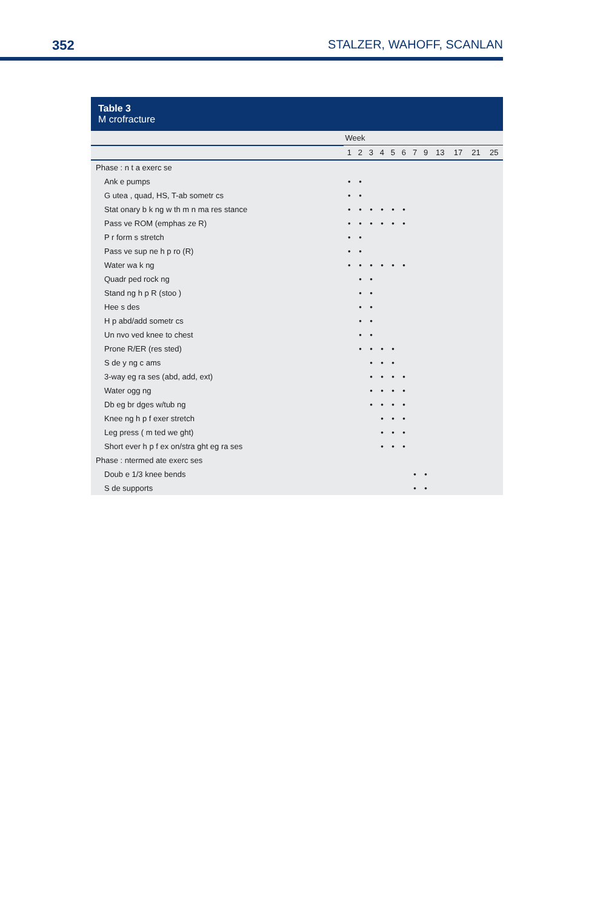352 STALZER, WAHOFF, SCANLAN
Table 3
M crofracture
| | Week | | | | | | | | | | | |
| --- | --- | --- | --- | --- | --- | --- | --- | --- | --- | --- | --- | --- |
| | 1 | 2 | 3 | 4 | 5 | 6 | 7 | 9 | 13 | 17 | 21 | 25 |
| Phase : n t a exerc se | | | | | | | | | | | | |
| Ank e pumps | • | • | | | | | | | | | | |
| G utea , quad, HS, T-ab sometr cs | • | • | | | | | | | | | | |
| Stat onary b k ng w th m n ma res stance | • | • | • | • | • | • | | | | | | |
| Pass ve ROM (emphas ze R) | • | • | • | • | • | • | | | | | | |
| P r form s stretch | • | • | | | | | | | | | | |
| Pass ve sup ne h p ro (R) | • | • | | | | | | | | | | |
| Water wa k ng | • | • | • | • | • | • | | | | | | |
| Quadr ped rock ng | | • | • | | | | | | | | | |
| Stand ng h p R (stoo ) | | • | • | | | | | | | | | |
| Hee s des | | • | • | | | | | | | | | |
| H p abd/add sometr cs | | • | • | | | | | | | | | |
| Un nvo ved knee to chest | | • | • | | | | | | | | | |
| Prone R/ER (res sted) | | • | • | • | • | | | | | | | |
| S de y ng c ams | | | • | • | • | | | | | | | |
| 3-way eg ra ses (abd, add, ext) | | | • | • | • | • | | | | | | |
| Water ogg ng | | | • | • | • | • | | | | | | |
| Db eg br dges w/tub ng | | | • | • | • | • | | | | | | |
| Knee ng h p f exer stretch | | | | • | • | • | | | | | | |
| Leg press ( m ted we ght) | | | | • | • | • | | | | | | |
| Short ever h p f ex on/stra ght eg ra ses | | | | • | • | • | | | | | | |
| Phase : ntermed ate exerc ses | | | | | | | | | | | | |
| Doub e 1/3 knee bends | | | | | | | • | • | | | | |
| S de supports | | | | | | | • | • | | | | |